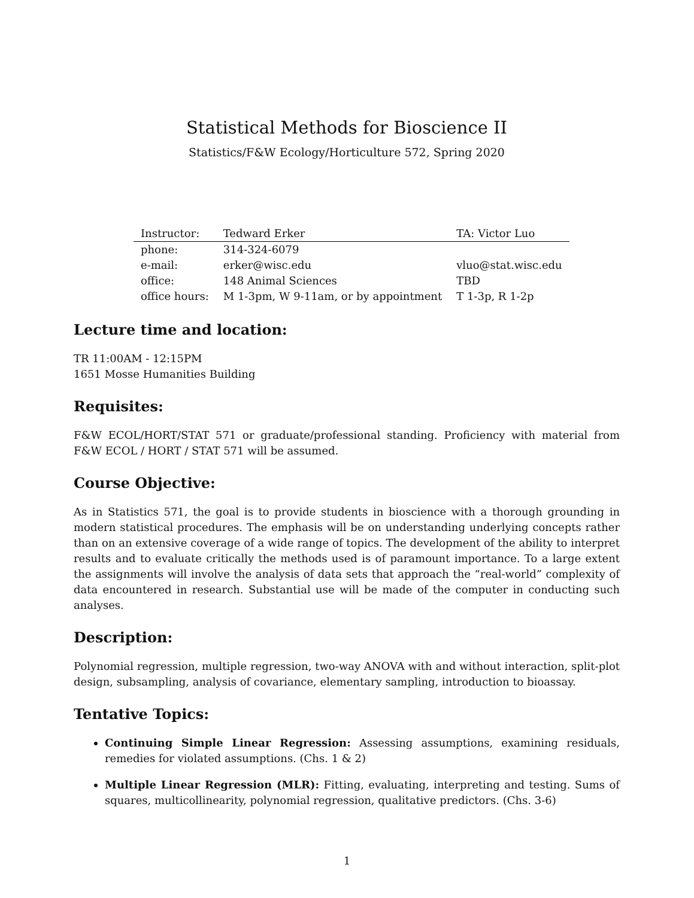Statistical Methods for Bioscience II
Statistics/F&W Ecology/Horticulture 572, Spring 2020
| Instructor: | Tedward Erker | TA: Victor Luo |
| --- | --- | --- |
| phone: | 314-324-6079 | |
| e-mail: | erker@wisc.edu | vluo@stat.wisc.edu |
| office: | 148 Animal Sciences | TBD |
| office hours: | M 1-3pm, W 9-11am, or by appointment | T 1-3p, R 1-2p |
Lecture time and location:
TR 11:00AM - 12:15PM
1651 Mosse Humanities Building
Requisites:
F&W ECOL/HORT/STAT 571 or graduate/professional standing. Proficiency with material from F&W ECOL / HORT / STAT 571 will be assumed.
Course Objective:
As in Statistics 571, the goal is to provide students in bioscience with a thorough grounding in modern statistical procedures. The emphasis will be on understanding underlying concepts rather than on an extensive coverage of a wide range of topics. The development of the ability to interpret results and to evaluate critically the methods used is of paramount importance. To a large extent the assignments will involve the analysis of data sets that approach the “real-world” complexity of data encountered in research. Substantial use will be made of the computer in conducting such analyses.
Description:
Polynomial regression, multiple regression, two-way ANOVA with and without interaction, split-plot design, subsampling, analysis of covariance, elementary sampling, introduction to bioassay.
Tentative Topics:
Continuing Simple Linear Regression: Assessing assumptions, examining residuals, remedies for violated assumptions. (Chs. 1 & 2)
Multiple Linear Regression (MLR): Fitting, evaluating, interpreting and testing. Sums of squares, multicollinearity, polynomial regression, qualitative predictors. (Chs. 3-6)
1